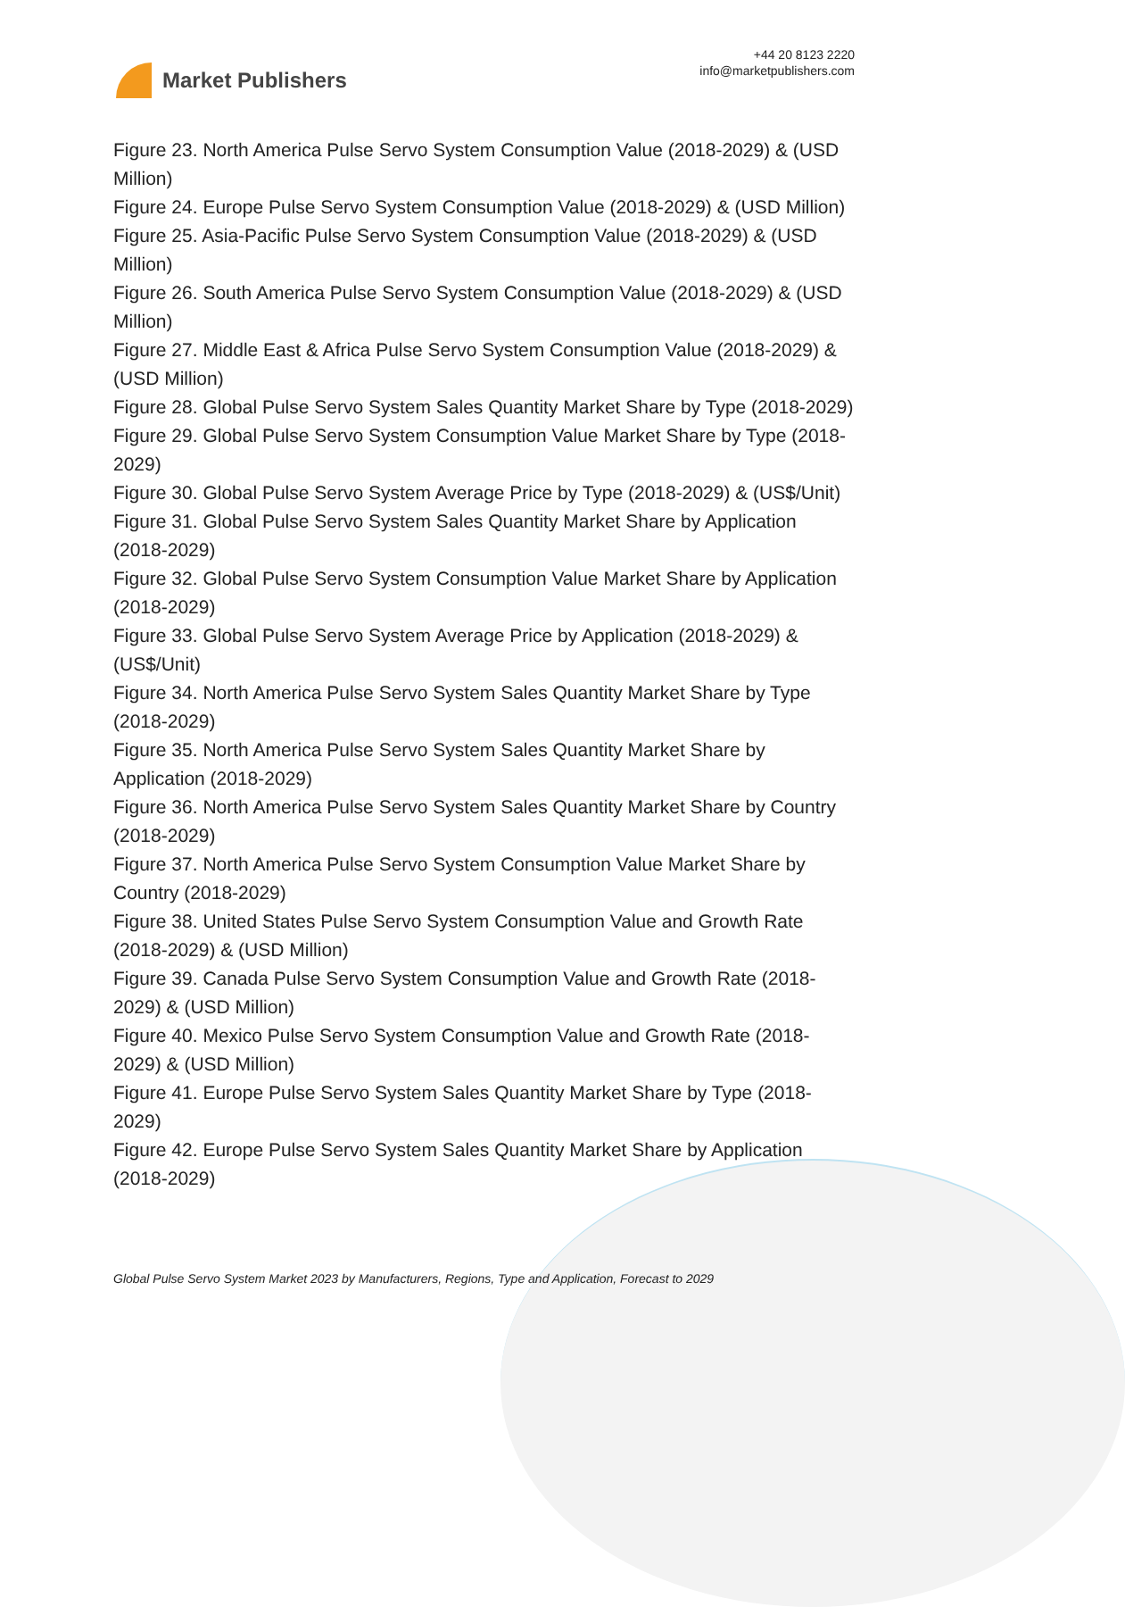Market Publishers
+44 20 8123 2220
info@marketpublishers.com
Figure 23. North America Pulse Servo System Consumption Value (2018-2029) & (USD Million)
Figure 24. Europe Pulse Servo System Consumption Value (2018-2029) & (USD Million)
Figure 25. Asia-Pacific Pulse Servo System Consumption Value (2018-2029) & (USD Million)
Figure 26. South America Pulse Servo System Consumption Value (2018-2029) & (USD Million)
Figure 27. Middle East & Africa Pulse Servo System Consumption Value (2018-2029) & (USD Million)
Figure 28. Global Pulse Servo System Sales Quantity Market Share by Type (2018-2029)
Figure 29. Global Pulse Servo System Consumption Value Market Share by Type (2018-2029)
Figure 30. Global Pulse Servo System Average Price by Type (2018-2029) & (US$/Unit)
Figure 31. Global Pulse Servo System Sales Quantity Market Share by Application (2018-2029)
Figure 32. Global Pulse Servo System Consumption Value Market Share by Application (2018-2029)
Figure 33. Global Pulse Servo System Average Price by Application (2018-2029) & (US$/Unit)
Figure 34. North America Pulse Servo System Sales Quantity Market Share by Type (2018-2029)
Figure 35. North America Pulse Servo System Sales Quantity Market Share by Application (2018-2029)
Figure 36. North America Pulse Servo System Sales Quantity Market Share by Country (2018-2029)
Figure 37. North America Pulse Servo System Consumption Value Market Share by Country (2018-2029)
Figure 38. United States Pulse Servo System Consumption Value and Growth Rate (2018-2029) & (USD Million)
Figure 39. Canada Pulse Servo System Consumption Value and Growth Rate (2018-2029) & (USD Million)
Figure 40. Mexico Pulse Servo System Consumption Value and Growth Rate (2018-2029) & (USD Million)
Figure 41. Europe Pulse Servo System Sales Quantity Market Share by Type (2018-2029)
Figure 42. Europe Pulse Servo System Sales Quantity Market Share by Application (2018-2029)
Global Pulse Servo System Market 2023 by Manufacturers, Regions, Type and Application, Forecast to 2029